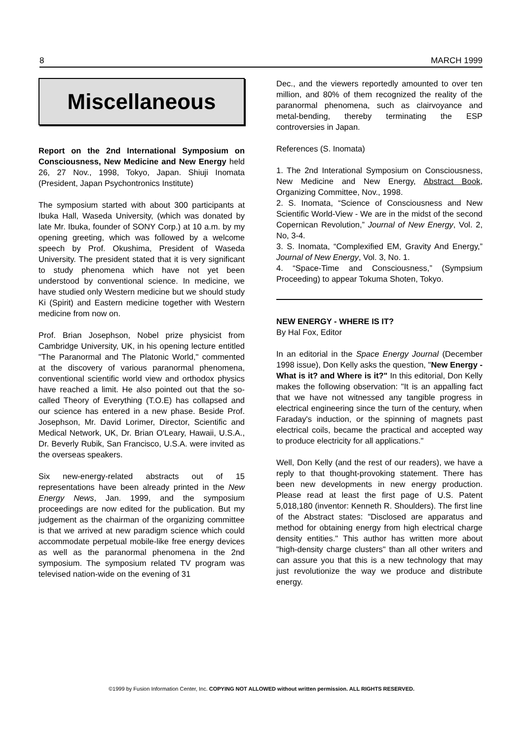8 MARCH 1999
Miscellaneous
Report on the 2nd International Symposium on Consciousness, New Medicine and New Energy held 26, 27 Nov., 1998, Tokyo, Japan. Shiuji Inomata (President, Japan Psychontronics Institute)
The symposium started with about 300 participants at Ibuka Hall, Waseda University, (which was donated by late Mr. Ibuka, founder of SONY Corp.) at 10 a.m. by my opening greeting, which was followed by a welcome speech by Prof. Okushima, President of Waseda University. The president stated that it is very significant to study phenomena which have not yet been understood by conventional science. In medicine, we have studied only Western medicine but we should study Ki (Spirit) and Eastern medicine together with Western medicine from now on.
Prof. Brian Josephson, Nobel prize physicist from Cambridge University, UK, in his opening lecture entitled "The Paranormal and The Platonic World," commented at the discovery of various paranormal phenomena, conventional scientific world view and orthodox physics have reached a limit. He also pointed out that the so-called Theory of Everything (T.O.E) has collapsed and our science has entered in a new phase. Beside Prof. Josephson, Mr. David Lorimer, Director, Scientific and Medical Network, UK, Dr. Brian O'Leary, Hawaii, U.S.A., Dr. Beverly Rubik, San Francisco, U.S.A. were invited as the overseas speakers.
Six new-energy-related abstracts out of 15 representations have been already printed in the New Energy News, Jan. 1999, and the symposium proceedings are now edited for the publication. But my judgement as the chairman of the organizing committee is that we arrived at new paradigm science which could accommodate perpetual mobile-like free energy devices as well as the paranormal phenomena in the 2nd symposium. The symposium related TV program was televised nation-wide on the evening of 31
Dec., and the viewers reportedly amounted to over ten million, and 80% of them recognized the reality of the paranormal phenomena, such as clairvoyance and metal-bending, thereby terminating the ESP controversies in Japan.
References (S. Inomata)
1. The 2nd Interational Symposium on Consciousness, New Medicine and New Energy, Abstract Book, Organizing Committee, Nov., 1998.
2. S. Inomata, “Science of Consciousness and New Scientific World-View - We are in the midst of the second Copernican Revolution,” Journal of New Energy, Vol. 2, No, 3-4.
3. S. Inomata, “Complexified EM, Gravity And Energy,” Journal of New Energy, Vol. 3, No. 1.
4. “Space-Time and Consciousness,” (Sympsium Proceeding) to appear Tokuma Shoten, Tokyo.
NEW ENERGY - WHERE IS IT?
By Hal Fox, Editor
In an editorial in the Space Energy Journal (December 1998 issue), Don Kelly asks the question, "New Energy - What is it? and Where is it?" In this editorial, Don Kelly makes the following observation: "It is an appalling fact that we have not witnessed any tangible progress in electrical engineering since the turn of the century, when Faraday's induction, or the spinning of magnets past electrical coils, became the practical and accepted way to produce electricity for all applications."
Well, Don Kelly (and the rest of our readers), we have a reply to that thought-provoking statement. There has been new developments in new energy production. Please read at least the first page of U.S. Patent 5,018,180 (inventor: Kenneth R. Shoulders). The first line of the Abstract states: "Disclosed are apparatus and method for obtaining energy from high electrical charge density entities." This author has written more about "high-density charge clusters" than all other writers and can assure you that this is a new technology that may just revolutionize the way we produce and distribute energy.
©1999 by Fusion Information Center, Inc. COPYING NOT ALLOWED without written permission. ALL RIGHTS RESERVED.